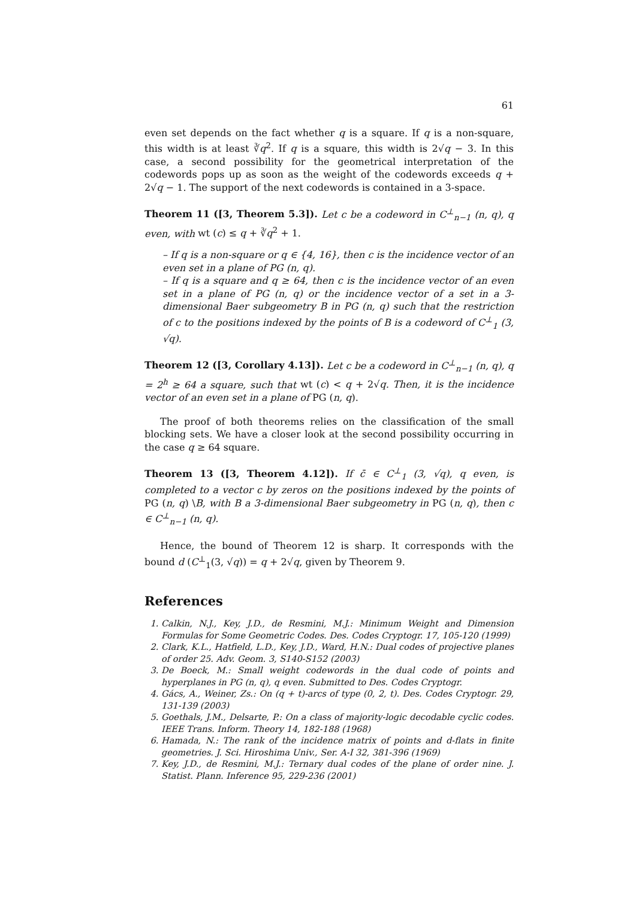61
even set depends on the fact whether q is a square. If q is a non-square, this width is at least ∛q<sup>2</sup>. If q is a square, this width is 2√q − 3. In this case, a second possibility for the geometrical interpretation of the codewords pops up as soon as the weight of the codewords exceeds q + 2√q − 1. The support of the next codewords is contained in a 3-space.
Theorem 11 ([3, Theorem 5.3]). Let c be a codeword in C<sup>⊥</sup><sub>n−1</sub> (n, q), q even, with wt (c) ≤ q + ∛q<sup>2</sup> + 1.
– If q is a non-square or q ∈ {4, 16}, then c is the incidence vector of an even set in a plane of PG (n, q).
– If q is a square and q ≥ 64, then c is the incidence vector of an even set in a plane of PG (n, q) or the incidence vector of a set in a 3-dimensional Baer subgeometry B in PG (n, q) such that the restriction of c to the positions indexed by the points of B is a codeword of C<sup>⊥</sup><sub>1</sub> (3, √q).
Theorem 12 ([3, Corollary 4.13]). Let c be a codeword in C<sup>⊥</sup><sub>n−1</sub> (n, q), q = 2<sup>h</sup> ≥ 64 a square, such that wt (c) < q + 2√q. Then, it is the incidence vector of an even set in a plane of PG (n, q).
The proof of both theorems relies on the classification of the small blocking sets. We have a closer look at the second possibility occurring in the case q ≥ 64 square.
Theorem 13 ([3, Theorem 4.12]). If c̄ ∈ C<sup>⊥</sup><sub>1</sub> (3, √q), q even, is completed to a vector c by zeros on the positions indexed by the points of PG (n, q) \B, with B a 3-dimensional Baer subgeometry in PG (n, q), then c ∈ C<sup>⊥</sup><sub>n−1</sub> (n, q).
Hence, the bound of Theorem 12 is sharp. It corresponds with the bound d (C<sup>⊥</sup><sub>1</sub>(3, √q)) = q + 2√q, given by Theorem 9.
References
1. Calkin, N.J., Key, J.D., de Resmini, M.J.: Minimum Weight and Dimension Formulas for Some Geometric Codes. Des. Codes Cryptogr. 17, 105-120 (1999)
2. Clark, K.L., Hatfield, L.D., Key, J.D., Ward, H.N.: Dual codes of projective planes of order 25. Adv. Geom. 3, S140-S152 (2003)
3. De Boeck, M.: Small weight codewords in the dual code of points and hyperplanes in PG (n, q), q even. Submitted to Des. Codes Cryptogr.
4. Gács, A., Weiner, Zs.: On (q + t)-arcs of type (0, 2, t). Des. Codes Cryptogr. 29, 131-139 (2003)
5. Goethals, J.M., Delsarte, P.: On a class of majority-logic decodable cyclic codes. IEEE Trans. Inform. Theory 14, 182-188 (1968)
6. Hamada, N.: The rank of the incidence matrix of points and d-flats in finite geometries. J. Sci. Hiroshima Univ., Ser. A-I 32, 381-396 (1969)
7. Key, J.D., de Resmini, M.J.: Ternary dual codes of the plane of order nine. J. Statist. Plann. Inference 95, 229-236 (2001)